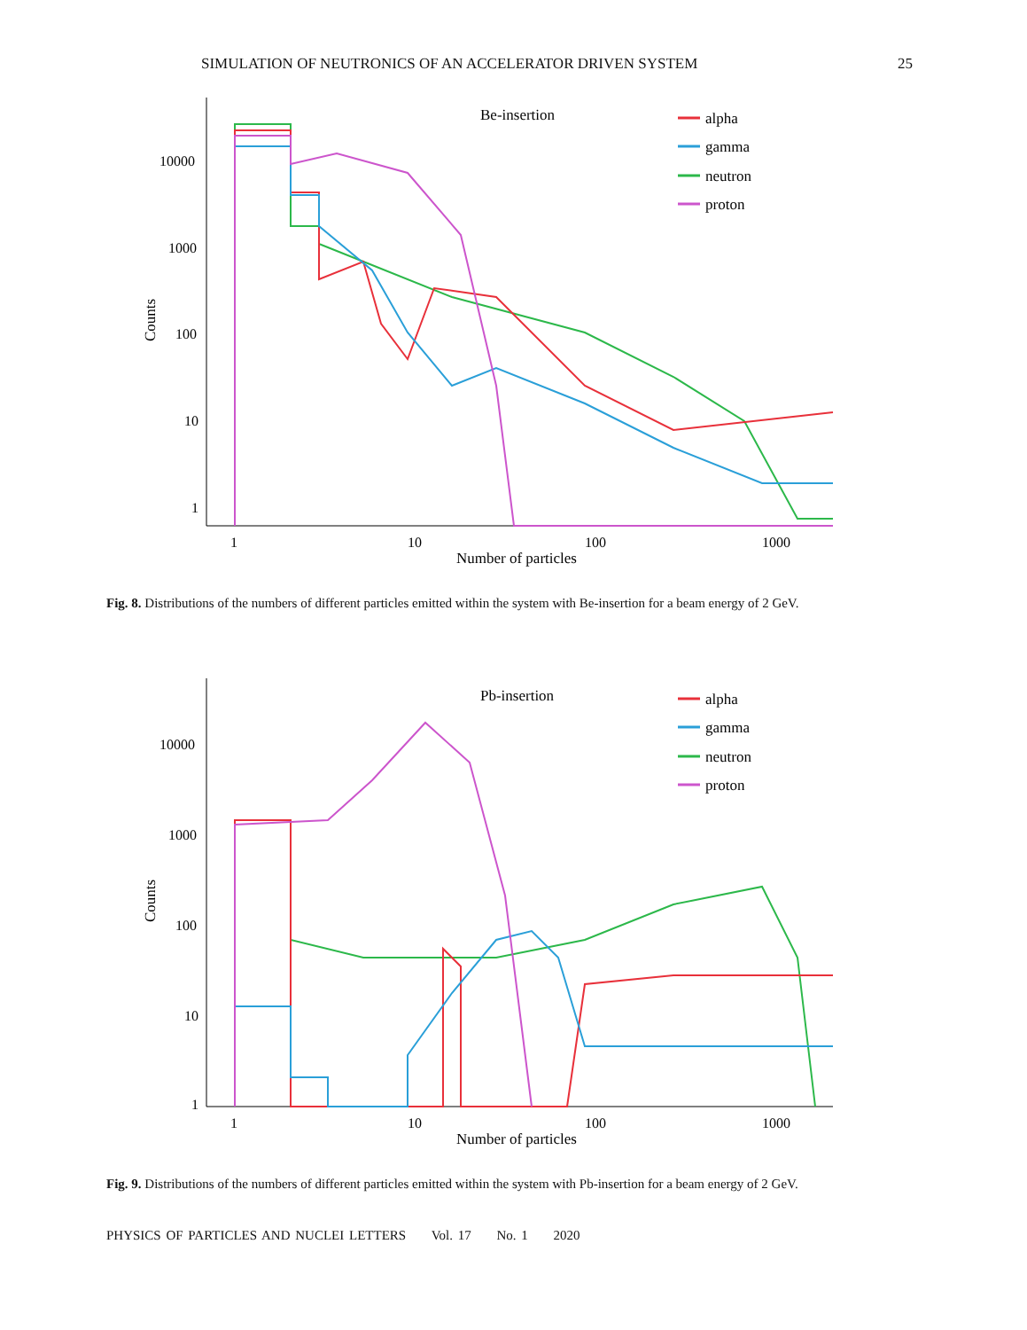SIMULATION OF NEUTRONICS OF AN ACCELERATOR DRIVEN SYSTEM 25
Counts
10000
1000
100
10
1
1
10
100
1000
Number of particles
Be-insertion
alpha
gamma
neutron
proton
Fig. 8. Distributions of the numbers of different particles emitted within the system with Be-insertion for a beam energy of 2 GeV.
Counts
10000
1000
100
10
1
1
10
100
1000
Number of particles
Pb-insertion
alpha
gamma
neutron
proton
Fig. 9. Distributions of the numbers of different particles emitted within the system with Pb-insertion for a beam energy of 2 GeV.
PHYSICS OF PARTICLES AND NUCLEI LETTERS Vol. 17 No. 1 2020